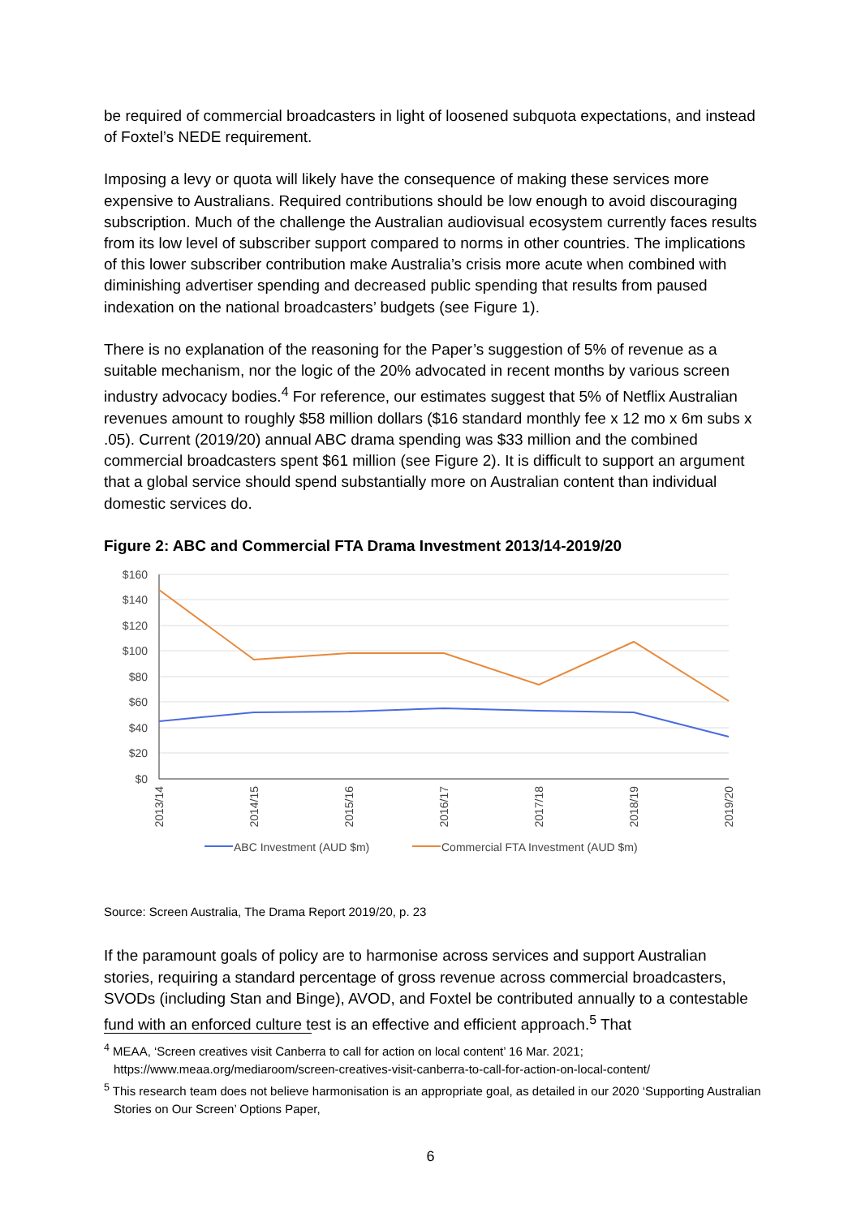be required of commercial broadcasters in light of loosened subquota expectations, and instead of Foxtel’s NEDE requirement.
Imposing a levy or quota will likely have the consequence of making these services more expensive to Australians. Required contributions should be low enough to avoid discouraging subscription. Much of the challenge the Australian audiovisual ecosystem currently faces results from its low level of subscriber support compared to norms in other countries. The implications of this lower subscriber contribution make Australia’s crisis more acute when combined with diminishing advertiser spending and decreased public spending that results from paused indexation on the national broadcasters’ budgets (see Figure 1).
There is no explanation of the reasoning for the Paper’s suggestion of 5% of revenue as a suitable mechanism, nor the logic of the 20% advocated in recent months by various screen industry advocacy bodies.<sup>4</sup> For reference, our estimates suggest that 5% of Netflix Australian revenues amount to roughly $58 million dollars ($16 standard monthly fee x 12 mo x 6m subs x .05). Current (2019/20) annual ABC drama spending was $33 million and the combined commercial broadcasters spent $61 million (see Figure 2). It is difficult to support an argument that a global service should spend substantially more on Australian content than individual domestic services do.
Figure 2: ABC and Commercial FTA Drama Investment 2013/14-2019/20
$160
$140
$120
$100
$80
$60
$40
$20
$0
2013/14
2014/15
2015/16
2016/17
2017/18
2018/19
2019/20
ABC Investment (AUD $m)
Commercial FTA Investment (AUD $m)
Source: Screen Australia, The Drama Report 2019/20, p. 23
If the paramount goals of policy are to harmonise across services and support Australian stories, requiring a standard percentage of gross revenue across commercial broadcasters, SVODs (including Stan and Binge), AVOD, and Foxtel be contributed annually to a contestable fund with an enforced culture test is an effective and efficient approach.<sup>5</sup> That
<sup>4</sup> MEAA, ‘Screen creatives visit Canberra to call for action on local content’ 16 Mar. 2021; https://www.meaa.org/mediaroom/screen-creatives-visit-canberra-to-call-for-action-on-local-content/
<sup>5</sup> This research team does not believe harmonisation is an appropriate goal, as detailed in our 2020 ‘Supporting Australian Stories on Our Screen’ Options Paper,
6